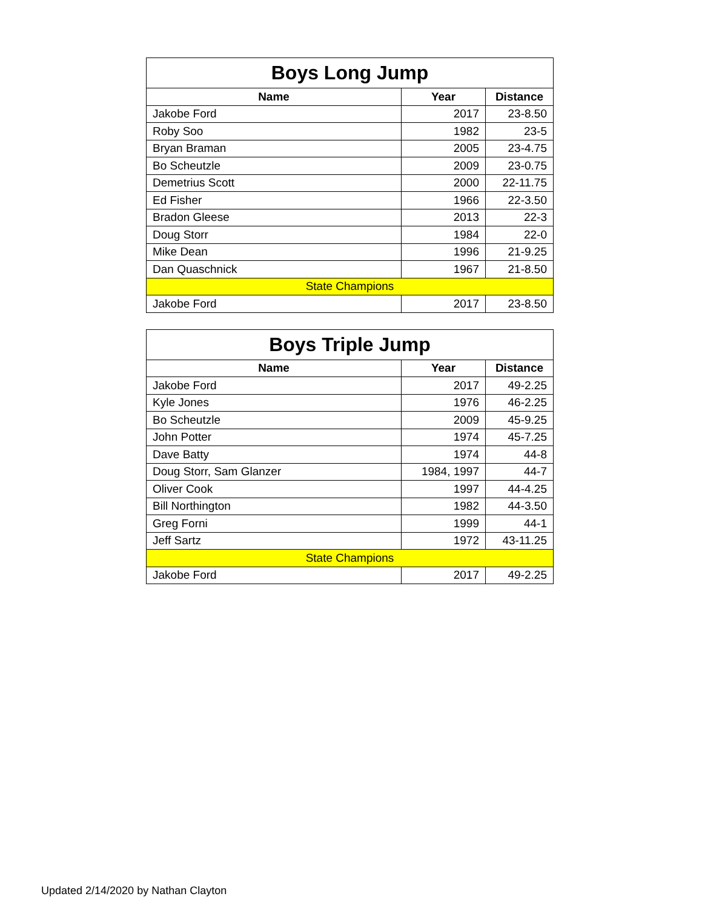| Boys Long Jump | | |
| Name | Year | Distance |
| Jakobe Ford | 2017 | 23-8.50 |
| Roby Soo | 1982 | 23-5 |
| Bryan Braman | 2005 | 23-4.75 |
| Bo Scheutzle | 2009 | 23-0.75 |
| Demetrius Scott | 2000 | 22-11.75 |
| Ed Fisher | 1966 | 22-3.50 |
| Bradon Gleese | 2013 | 22-3 |
| Doug Storr | 1984 | 22-0 |
| Mike Dean | 1996 | 21-9.25 |
| Dan Quaschnick | 1967 | 21-8.50 |
| State Champions | | |
| Jakobe Ford | 2017 | 23-8.50 |
| Boys Triple Jump | | |
| Name | Year | Distance |
| Jakobe Ford | 2017 | 49-2.25 |
| Kyle Jones | 1976 | 46-2.25 |
| Bo Scheutzle | 2009 | 45-9.25 |
| John Potter | 1974 | 45-7.25 |
| Dave Batty | 1974 | 44-8 |
| Doug Storr, Sam Glanzer | 1984, 1997 | 44-7 |
| Oliver Cook | 1997 | 44-4.25 |
| Bill Northington | 1982 | 44-3.50 |
| Greg Forni | 1999 | 44-1 |
| Jeff Sartz | 1972 | 43-11.25 |
| State Champions | | |
| Jakobe Ford | 2017 | 49-2.25 |
Updated 2/14/2020 by Nathan Clayton